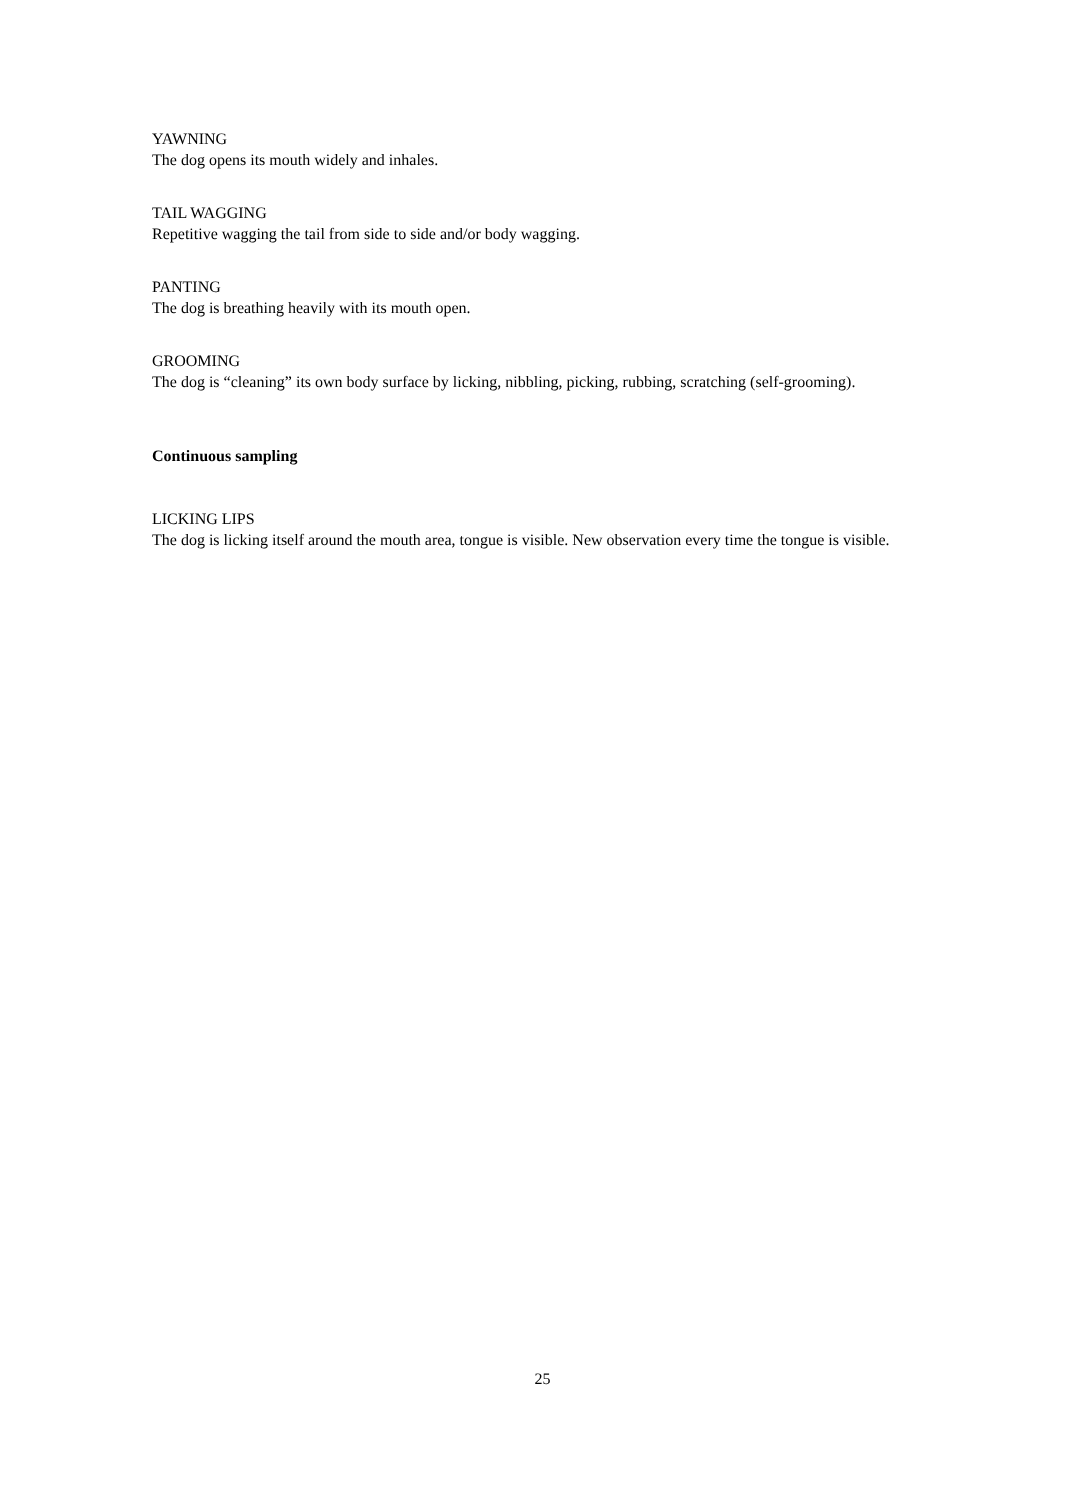YAWNING
The dog opens its mouth widely and inhales.
TAIL WAGGING
Repetitive wagging the tail from side to side and/or body wagging.
PANTING
The dog is breathing heavily with its mouth open.
GROOMING
The dog is “cleaning” its own body surface by licking, nibbling, picking, rubbing, scratching (self-grooming).
Continuous sampling
LICKING LIPS
The dog is licking itself around the mouth area, tongue is visible. New observation every time the tongue is visible.
25